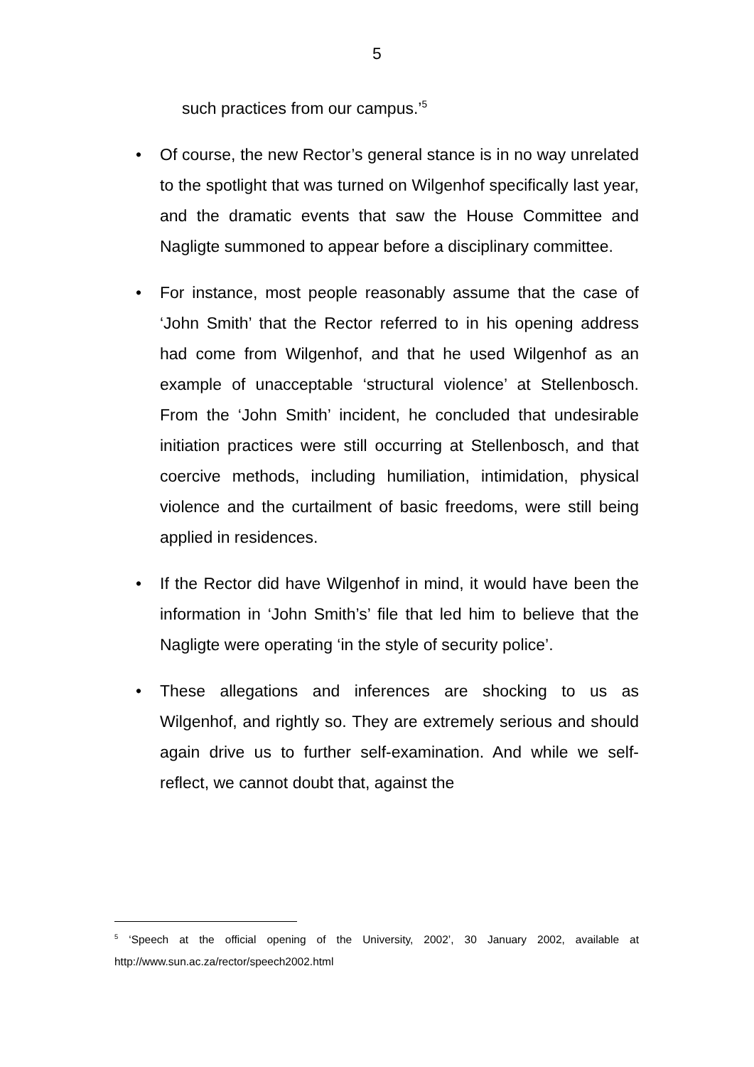5
such practices from our campus.’<sup>5</sup>
• Of course, the new Rector’s general stance is in no way unrelated to the spotlight that was turned on Wilgenhof specifically last year, and the dramatic events that saw the House Committee and Nagligte summoned to appear before a disciplinary committee.
• For instance, most people reasonably assume that the case of ‘John Smith’ that the Rector referred to in his opening address had come from Wilgenhof, and that he used Wilgenhof as an example of unacceptable ‘structural violence’ at Stellenbosch. From the ‘John Smith’ incident, he concluded that undesirable initiation practices were still occurring at Stellenbosch, and that coercive methods, including humiliation, intimidation, physical violence and the curtailment of basic freedoms, were still being applied in residences.
• If the Rector did have Wilgenhof in mind, it would have been the information in ‘John Smith’s’ file that led him to believe that the Nagligte were operating ‘in the style of security police’.
• These allegations and inferences are shocking to us as Wilgenhof, and rightly so. They are extremely serious and should again drive us to further self-examination. And while we self-reflect, we cannot doubt that, against the
<sup>5</sup> ‘Speech at the official opening of the University, 2002’, 30 January 2002, available at http://www.sun.ac.za/rector/speech2002.html